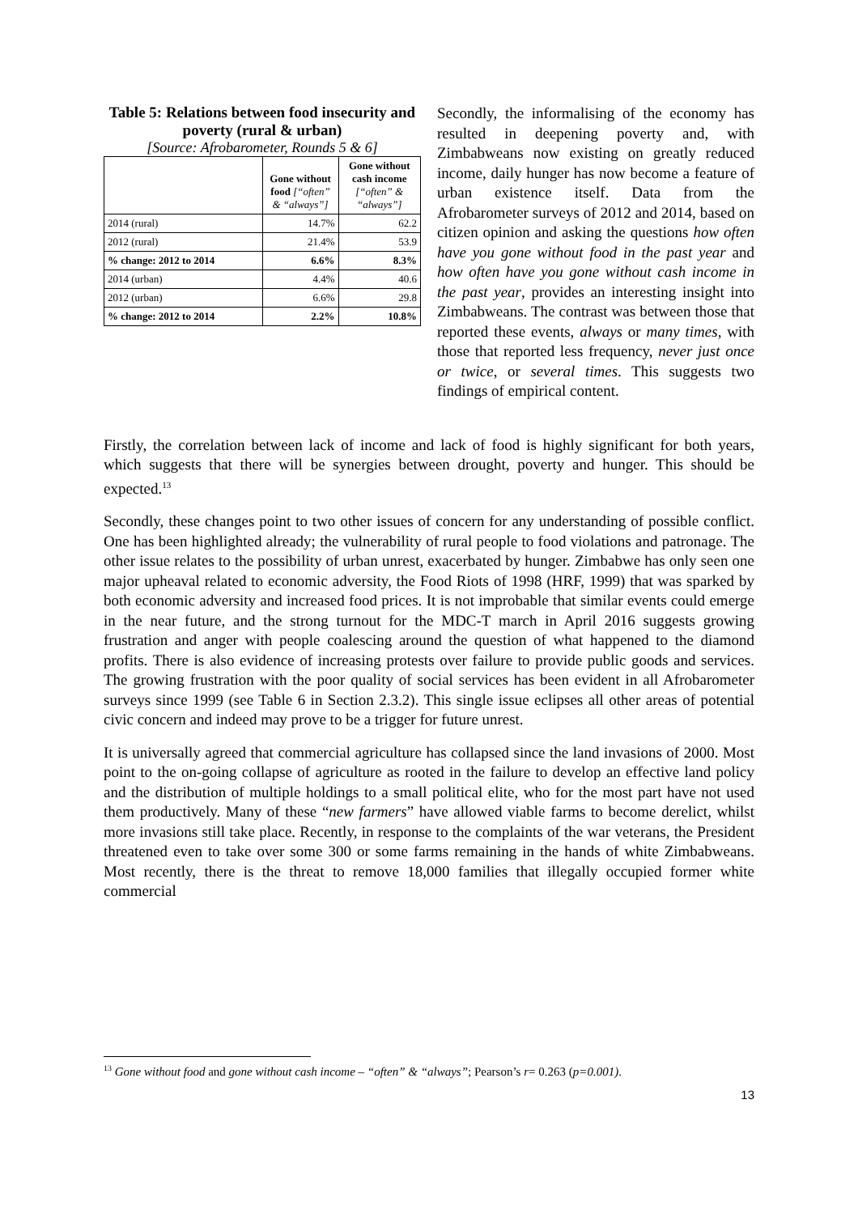Table 5: Relations between food insecurity and poverty (rural & urban)
[Source: Afrobarometer, Rounds 5 & 6]
| | Gone without food [“often” & “always”] | Gone without cash income [“often” & “always”] |
| --- | --- | --- |
| 2014 (rural) | 14.7% | 62.2 |
| 2012 (rural) | 21.4% | 53.9 |
| % change: 2012 to 2014 | 6.6% | 8.3% |
| 2014 (urban) | 4.4% | 40.6 |
| 2012 (urban) | 6.6% | 29.8 |
| % change: 2012 to 2014 | 2.2% | 10.8% |
Secondly, the informalising of the economy has resulted in deepening poverty and, with Zimbabweans now existing on greatly reduced income, daily hunger has now become a feature of urban existence itself. Data from the Afrobarometer surveys of 2012 and 2014, based on citizen opinion and asking the questions how often have you gone without food in the past year and how often have you gone without cash income in the past year, provides an interesting insight into Zimbabweans. The contrast was between those that reported these events, always or many times, with those that reported less frequency, never just once or twice, or several times. This suggests two findings of empirical content.
Firstly, the correlation between lack of income and lack of food is highly significant for both years, which suggests that there will be synergies between drought, poverty and hunger. This should be expected.<sup>13</sup>
Secondly, these changes point to two other issues of concern for any understanding of possible conflict. One has been highlighted already; the vulnerability of rural people to food violations and patronage. The other issue relates to the possibility of urban unrest, exacerbated by hunger. Zimbabwe has only seen one major upheaval related to economic adversity, the Food Riots of 1998 (HRF, 1999) that was sparked by both economic adversity and increased food prices. It is not improbable that similar events could emerge in the near future, and the strong turnout for the MDC-T march in April 2016 suggests growing frustration and anger with people coalescing around the question of what happened to the diamond profits. There is also evidence of increasing protests over failure to provide public goods and services. The growing frustration with the poor quality of social services has been evident in all Afrobarometer surveys since 1999 (see Table 6 in Section 2.3.2). This single issue eclipses all other areas of potential civic concern and indeed may prove to be a trigger for future unrest.
It is universally agreed that commercial agriculture has collapsed since the land invasions of 2000. Most point to the on-going collapse of agriculture as rooted in the failure to develop an effective land policy and the distribution of multiple holdings to a small political elite, who for the most part have not used them productively. Many of these “new farmers” have allowed viable farms to become derelict, whilst more invasions still take place. Recently, in response to the complaints of the war veterans, the President threatened even to take over some 300 or some farms remaining in the hands of white Zimbabweans. Most recently, there is the threat to remove 18,000 families that illegally occupied former white commercial
<sup>13</sup> Gone without food and gone without cash income – “often” & “always”; Pearson’s r= 0.263 (p=0.001).
13